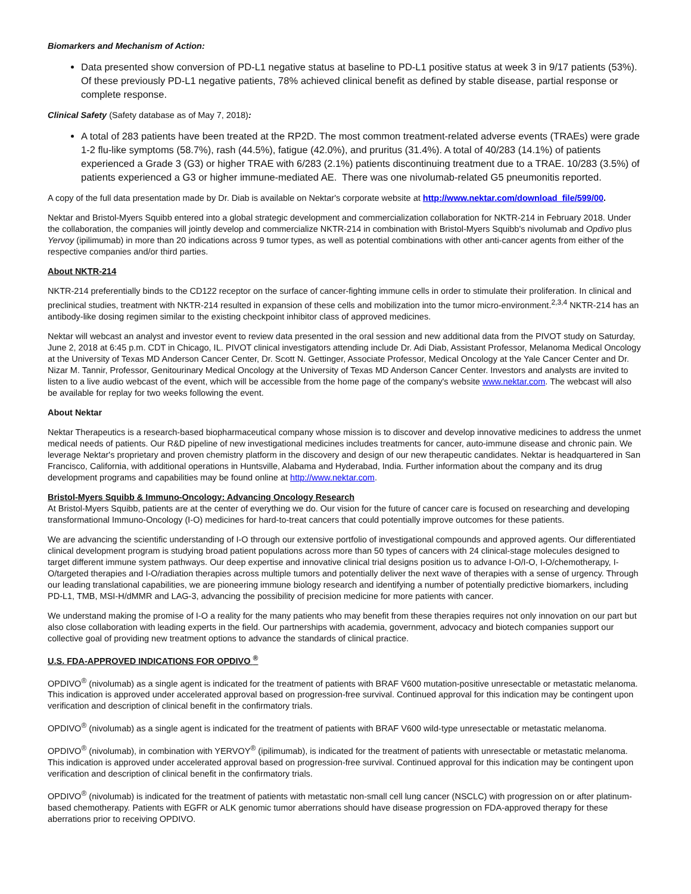Biomarkers and Mechanism of Action:
Data presented show conversion of PD-L1 negative status at baseline to PD-L1 positive status at week 3 in 9/17 patients (53%). Of these previously PD-L1 negative patients, 78% achieved clinical benefit as defined by stable disease, partial response or complete response.
Clinical Safety (Safety database as of May 7, 2018):
A total of 283 patients have been treated at the RP2D. The most common treatment-related adverse events (TRAEs) were grade 1-2 flu-like symptoms (58.7%), rash (44.5%), fatigue (42.0%), and pruritus (31.4%). A total of 40/283 (14.1%) of patients experienced a Grade 3 (G3) or higher TRAE with 6/283 (2.1%) patients discontinuing treatment due to a TRAE. 10/283 (3.5%) of patients experienced a G3 or higher immune-mediated AE. There was one nivolumab-related G5 pneumonitis reported.
A copy of the full data presentation made by Dr. Diab is available on Nektar's corporate website at http://www.nektar.com/download_file/599/00.
Nektar and Bristol-Myers Squibb entered into a global strategic development and commercialization collaboration for NKTR-214 in February 2018. Under the collaboration, the companies will jointly develop and commercialize NKTR-214 in combination with Bristol-Myers Squibb's nivolumab and Opdivo plus Yervoy (ipilimumab) in more than 20 indications across 9 tumor types, as well as potential combinations with other anti-cancer agents from either of the respective companies and/or third parties.
About NKTR-214
NKTR-214 preferentially binds to the CD122 receptor on the surface of cancer-fighting immune cells in order to stimulate their proliferation. In clinical and preclinical studies, treatment with NKTR-214 resulted in expansion of these cells and mobilization into the tumor micro-environment.<sup>2,3,4</sup> NKTR-214 has an antibody-like dosing regimen similar to the existing checkpoint inhibitor class of approved medicines.
Nektar will webcast an analyst and investor event to review data presented in the oral session and new additional data from the PIVOT study on Saturday, June 2, 2018 at 6:45 p.m. CDT in Chicago, IL. PIVOT clinical investigators attending include Dr. Adi Diab, Assistant Professor, Melanoma Medical Oncology at the University of Texas MD Anderson Cancer Center, Dr. Scott N. Gettinger, Associate Professor, Medical Oncology at the Yale Cancer Center and Dr. Nizar M. Tannir, Professor, Genitourinary Medical Oncology at the University of Texas MD Anderson Cancer Center. Investors and analysts are invited to listen to a live audio webcast of the event, which will be accessible from the home page of the company's website www.nektar.com. The webcast will also be available for replay for two weeks following the event.
About Nektar
Nektar Therapeutics is a research-based biopharmaceutical company whose mission is to discover and develop innovative medicines to address the unmet medical needs of patients. Our R&D pipeline of new investigational medicines includes treatments for cancer, auto-immune disease and chronic pain. We leverage Nektar's proprietary and proven chemistry platform in the discovery and design of our new therapeutic candidates. Nektar is headquartered in San Francisco, California, with additional operations in Huntsville, Alabama and Hyderabad, India. Further information about the company and its drug development programs and capabilities may be found online at http://www.nektar.com.
Bristol-Myers Squibb & Immuno-Oncology: Advancing Oncology Research
At Bristol-Myers Squibb, patients are at the center of everything we do. Our vision for the future of cancer care is focused on researching and developing transformational Immuno-Oncology (I-O) medicines for hard-to-treat cancers that could potentially improve outcomes for these patients.
We are advancing the scientific understanding of I-O through our extensive portfolio of investigational compounds and approved agents. Our differentiated clinical development program is studying broad patient populations across more than 50 types of cancers with 24 clinical-stage molecules designed to target different immune system pathways. Our deep expertise and innovative clinical trial designs position us to advance I-O/I-O, I-O/chemotherapy, I-O/targeted therapies and I-O/radiation therapies across multiple tumors and potentially deliver the next wave of therapies with a sense of urgency. Through our leading translational capabilities, we are pioneering immune biology research and identifying a number of potentially predictive biomarkers, including PD-L1, TMB, MSI-H/dMMR and LAG-3, advancing the possibility of precision medicine for more patients with cancer.
We understand making the promise of I-O a reality for the many patients who may benefit from these therapies requires not only innovation on our part but also close collaboration with leading experts in the field. Our partnerships with academia, government, advocacy and biotech companies support our collective goal of providing new treatment options to advance the standards of clinical practice.
U.S. FDA-APPROVED INDICATIONS FOR OPDIVO <sup>®</sup>
OPDIVO<sup>®</sup> (nivolumab) as a single agent is indicated for the treatment of patients with BRAF V600 mutation-positive unresectable or metastatic melanoma. This indication is approved under accelerated approval based on progression-free survival. Continued approval for this indication may be contingent upon verification and description of clinical benefit in the confirmatory trials.
OPDIVO<sup>®</sup> (nivolumab) as a single agent is indicated for the treatment of patients with BRAF V600 wild-type unresectable or metastatic melanoma.
OPDIVO<sup>®</sup> (nivolumab), in combination with YERVOY<sup>®</sup> (ipilimumab), is indicated for the treatment of patients with unresectable or metastatic melanoma. This indication is approved under accelerated approval based on progression-free survival. Continued approval for this indication may be contingent upon verification and description of clinical benefit in the confirmatory trials.
OPDIVO<sup>®</sup> (nivolumab) is indicated for the treatment of patients with metastatic non-small cell lung cancer (NSCLC) with progression on or after platinum-based chemotherapy. Patients with EGFR or ALK genomic tumor aberrations should have disease progression on FDA-approved therapy for these aberrations prior to receiving OPDIVO.